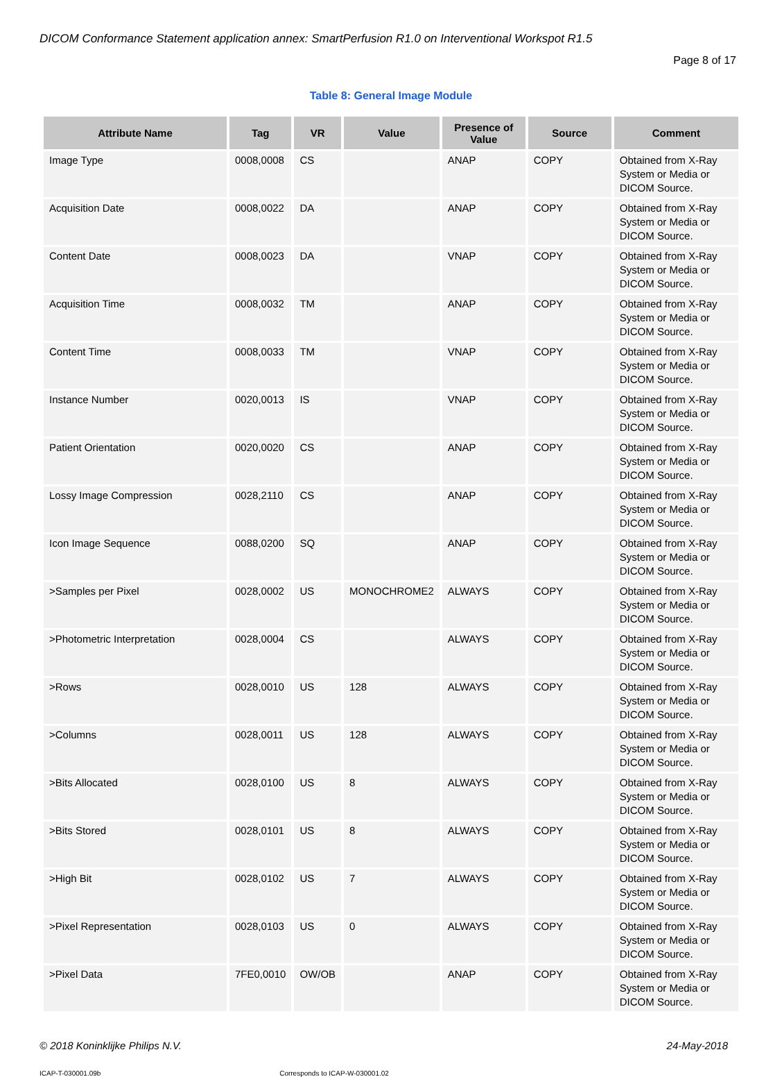DICOM Conformance Statement application annex: SmartPerfusion R1.0 on Interventional Workspot R1.5
Page 8 of 17
Table 8: General Image Module
| Attribute Name | Tag | VR | Value | Presence of Value | Source | Comment |
| --- | --- | --- | --- | --- | --- | --- |
| Image Type | 0008,0008 | CS | | ANAP | COPY | Obtained from X-Ray System or Media or DICOM Source. |
| Acquisition Date | 0008,0022 | DA | | ANAP | COPY | Obtained from X-Ray System or Media or DICOM Source. |
| Content Date | 0008,0023 | DA | | VNAP | COPY | Obtained from X-Ray System or Media or DICOM Source. |
| Acquisition Time | 0008,0032 | TM | | ANAP | COPY | Obtained from X-Ray System or Media or DICOM Source. |
| Content Time | 0008,0033 | TM | | VNAP | COPY | Obtained from X-Ray System or Media or DICOM Source. |
| Instance Number | 0020,0013 | IS | | VNAP | COPY | Obtained from X-Ray System or Media or DICOM Source. |
| Patient Orientation | 0020,0020 | CS | | ANAP | COPY | Obtained from X-Ray System or Media or DICOM Source. |
| Lossy Image Compression | 0028,2110 | CS | | ANAP | COPY | Obtained from X-Ray System or Media or DICOM Source. |
| Icon Image Sequence | 0088,0200 | SQ | | ANAP | COPY | Obtained from X-Ray System or Media or DICOM Source. |
| >Samples per Pixel | 0028,0002 | US | MONOCHROME2 | ALWAYS | COPY | Obtained from X-Ray System or Media or DICOM Source. |
| >Photometric Interpretation | 0028,0004 | CS | | ALWAYS | COPY | Obtained from X-Ray System or Media or DICOM Source. |
| >Rows | 0028,0010 | US | 128 | ALWAYS | COPY | Obtained from X-Ray System or Media or DICOM Source. |
| >Columns | 0028,0011 | US | 128 | ALWAYS | COPY | Obtained from X-Ray System or Media or DICOM Source. |
| >Bits Allocated | 0028,0100 | US | 8 | ALWAYS | COPY | Obtained from X-Ray System or Media or DICOM Source. |
| >Bits Stored | 0028,0101 | US | 8 | ALWAYS | COPY | Obtained from X-Ray System or Media or DICOM Source. |
| >High Bit | 0028,0102 | US | 7 | ALWAYS | COPY | Obtained from X-Ray System or Media or DICOM Source. |
| >Pixel Representation | 0028,0103 | US | 0 | ALWAYS | COPY | Obtained from X-Ray System or Media or DICOM Source. |
| >Pixel Data | 7FE0,0010 | OW/OB | | ANAP | COPY | Obtained from X-Ray System or Media or DICOM Source. |
© 2018 Koninklijke Philips N.V. 24-May-2018
ICAP-T-030001.09b Corresponds to ICAP-W-030001.02